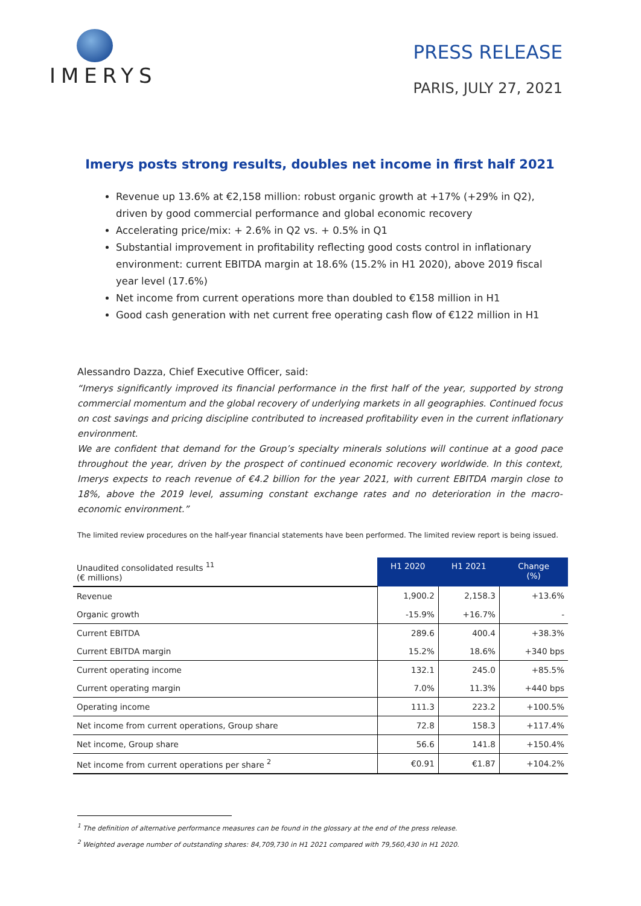IMERYS
PRESS RELEASE
PARIS, JULY 27, 2021
Imerys posts strong results, doubles net income in first half 2021
Revenue up 13.6% at €2,158 million: robust organic growth at +17% (+29% in Q2), driven by good commercial performance and global economic recovery
Accelerating price/mix: + 2.6% in Q2 vs. + 0.5% in Q1
Substantial improvement in profitability reflecting good costs control in inflationary environment: current EBITDA margin at 18.6% (15.2% in H1 2020), above 2019 fiscal year level (17.6%)
Net income from current operations more than doubled to €158 million in H1
Good cash generation with net current free operating cash flow of €122 million in H1
Alessandro Dazza, Chief Executive Officer, said:
“Imerys significantly improved its financial performance in the first half of the year, supported by strong commercial momentum and the global recovery of underlying markets in all geographies. Continued focus on cost savings and pricing discipline contributed to increased profitability even in the current inflationary environment.
We are confident that demand for the Group’s specialty minerals solutions will continue at a good pace throughout the year, driven by the prospect of continued economic recovery worldwide. In this context, Imerys expects to reach revenue of €4.2 billion for the year 2021, with current EBITDA margin close to 18%, above the 2019 level, assuming constant exchange rates and no deterioration in the macro-economic environment.”
The limited review procedures on the half-year financial statements have been performed. The limited review report is being issued.
| Unaudited consolidated results <sup>11</sup> (€ millions) | H1 2020 | H1 2021 | Change (%) |
| --- | --- | --- | --- |
| Revenue | 1,900.2 | 2,158.3 | +13.6% |
| Organic growth | -15.9% | +16.7% | - |
| Current EBITDA | 289.6 | 400.4 | +38.3% |
| Current EBITDA margin | 15.2% | 18.6% | +340 bps |
| Current operating income | 132.1 | 245.0 | +85.5% |
| Current operating margin | 7.0% | 11.3% | +440 bps |
| Operating income | 111.3 | 223.2 | +100.5% |
| Net income from current operations, Group share | 72.8 | 158.3 | +117.4% |
| Net income, Group share | 56.6 | 141.8 | +150.4% |
| Net income from current operations per share <sup>2</sup> | €0.91 | €1.87 | +104.2% |
<sup>1</sup> The definition of alternative performance measures can be found in the glossary at the end of the press release.
<sup>2</sup> Weighted average number of outstanding shares: 84,709,730 in H1 2021 compared with 79,560,430 in H1 2020.